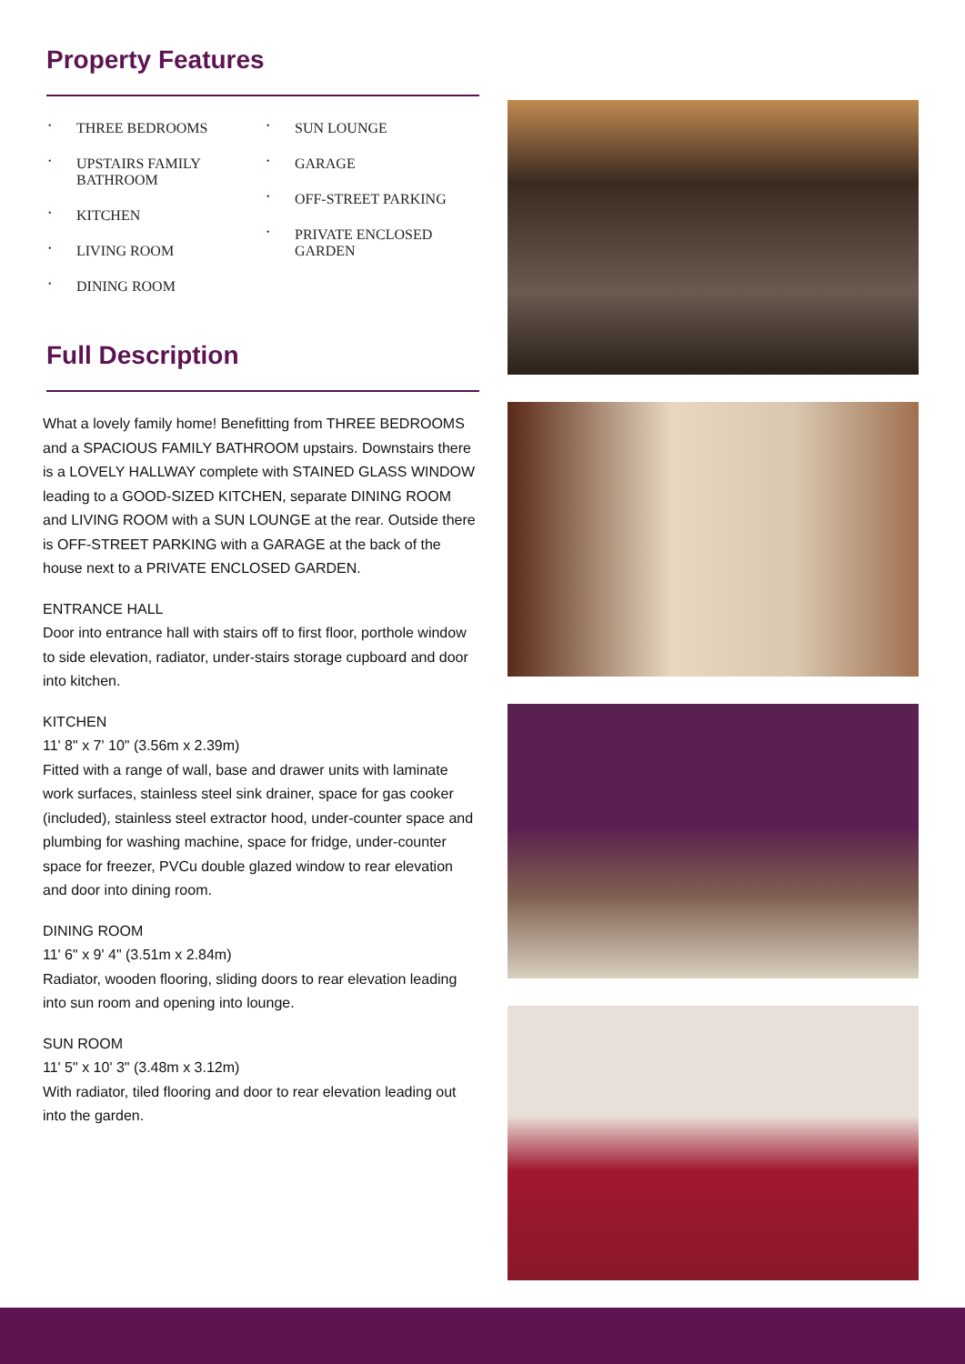Property Features
• THREE BEDROOMS
• UPSTAIRS FAMILY BATHROOM
• KITCHEN
• LIVING ROOM
• DINING ROOM
• SUN LOUNGE
• GARAGE
• OFF-STREET PARKING
• PRIVATE ENCLOSED GARDEN
Full Description
What a lovely family home! Benefitting from THREE BEDROOMS and a SPACIOUS FAMILY BATHROOM upstairs. Downstairs there is a LOVELY HALLWAY complete with STAINED GLASS WINDOW leading to a GOOD-SIZED KITCHEN, separate DINING ROOM and LIVING ROOM with a SUN LOUNGE at the rear. Outside there is OFF-STREET PARKING with a GARAGE at the back of the house next to a PRIVATE ENCLOSED GARDEN.
ENTRANCE HALL
Door into entrance hall with stairs off to first floor, porthole window to side elevation, radiator, under-stairs storage cupboard and door into kitchen.
KITCHEN
11' 8" x 7' 10" (3.56m x 2.39m)
Fitted with a range of wall, base and drawer units with laminate work surfaces, stainless steel sink drainer, space for gas cooker (included), stainless steel extractor hood, under-counter space and plumbing for washing machine, space for fridge, under-counter space for freezer, PVCu double glazed window to rear elevation and door into dining room.
DINING ROOM
11' 6" x 9' 4" (3.51m x 2.84m)
Radiator, wooden flooring, sliding doors to rear elevation leading into sun room and opening into lounge.
SUN ROOM
11' 5" x 10' 3" (3.48m x 3.12m)
With radiator, tiled flooring and door to rear elevation leading out into the garden.